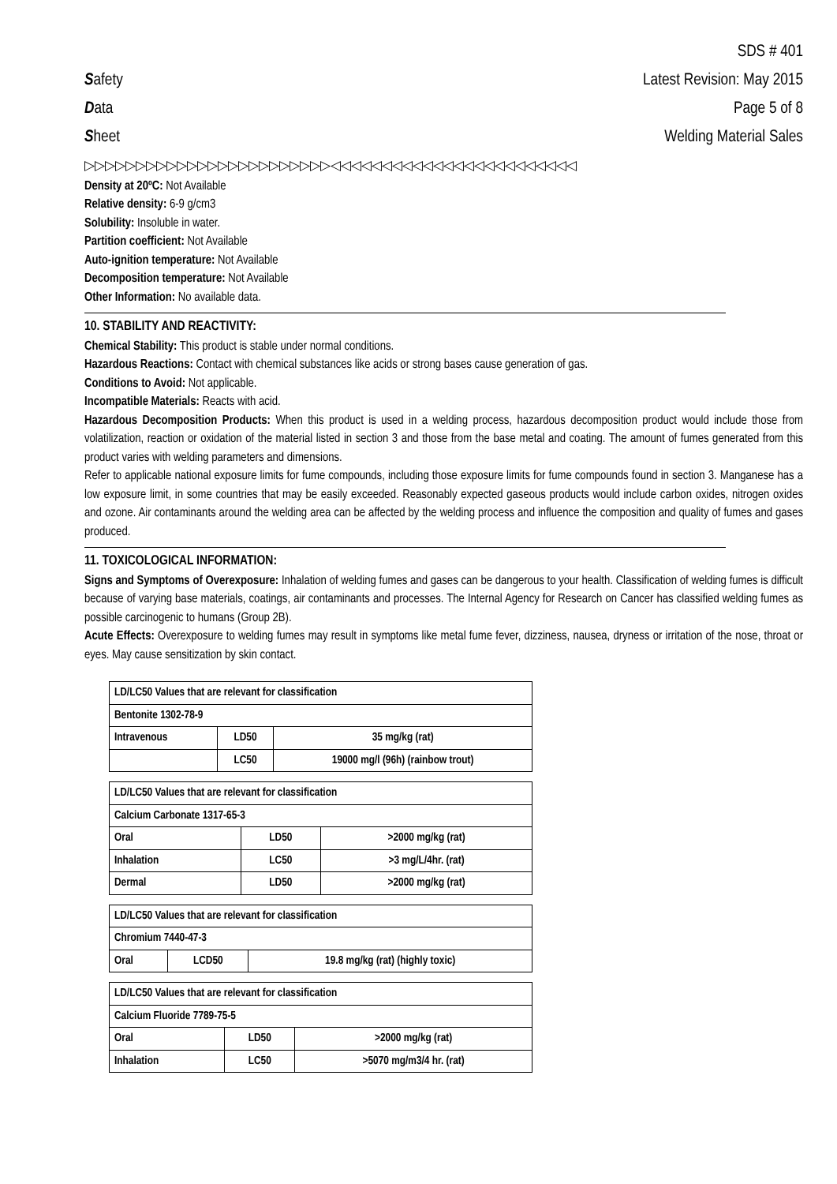Safety
Data
Sheet
SDS # 401
Latest Revision: May 2015
Page 5 of 8
Welding Material Sales
▷▷▷▷▷▷▷▷▷▷▷▷▷▷▷▷▷▷▷▷▷▷▷▷◁◁◁◁◁◁◁◁◁◁◁◁◁◁◁◁◁◁◁◁◁◁◁◁
Density at 20ºC: Not Available
Relative density: 6-9 g/cm3
Solubility: Insoluble in water.
Partition coefficient: Not Available
Auto-ignition temperature: Not Available
Decomposition temperature: Not Available
Other Information: No available data.
10. STABILITY AND REACTIVITY:
Chemical Stability: This product is stable under normal conditions.
Hazardous Reactions: Contact with chemical substances like acids or strong bases cause generation of gas.
Conditions to Avoid: Not applicable.
Incompatible Materials: Reacts with acid.
Hazardous Decomposition Products: When this product is used in a welding process, hazardous decomposition product would include those from volatilization, reaction or oxidation of the material listed in section 3 and those from the base metal and coating. The amount of fumes generated from this product varies with welding parameters and dimensions.
Refer to applicable national exposure limits for fume compounds, including those exposure limits for fume compounds found in section 3. Manganese has a low exposure limit, in some countries that may be easily exceeded. Reasonably expected gaseous products would include carbon oxides, nitrogen oxides and ozone. Air contaminants around the welding area can be affected by the welding process and influence the composition and quality of fumes and gases produced.
11. TOXICOLOGICAL INFORMATION:
Signs and Symptoms of Overexposure: Inhalation of welding fumes and gases can be dangerous to your health. Classification of welding fumes is difficult because of varying base materials, coatings, air contaminants and processes. The Internal Agency for Research on Cancer has classified welding fumes as possible carcinogenic to humans (Group 2B).
Acute Effects: Overexposure to welding fumes may result in symptoms like metal fume fever, dizziness, nausea, dryness or irritation of the nose, throat or eyes. May cause sensitization by skin contact.
| LD/LC50 Values that are relevant for classification | | |
| Bentonite 1302-78-9 | | |
| Intravenous | LD50 | 35 mg/kg (rat) |
| | LC50 | 19000 mg/l (96h) (rainbow trout) |
| LD/LC50 Values that are relevant for classification | | |
| Calcium Carbonate 1317-65-3 | | |
| Oral | LD50 | >2000 mg/kg (rat) |
| Inhalation | LC50 | >3 mg/L/4hr. (rat) |
| Dermal | LD50 | >2000 mg/kg (rat) |
| LD/LC50 Values that are relevant for classification | | |
| Chromium 7440-47-3 | | |
| Oral | LCD50 | 19.8 mg/kg (rat) (highly toxic) |
| LD/LC50 Values that are relevant for classification | | |
| Calcium Fluoride 7789-75-5 | | |
| Oral | LD50 | >2000 mg/kg (rat) |
| Inhalation | LC50 | >5070 mg/m3/4 hr. (rat) |